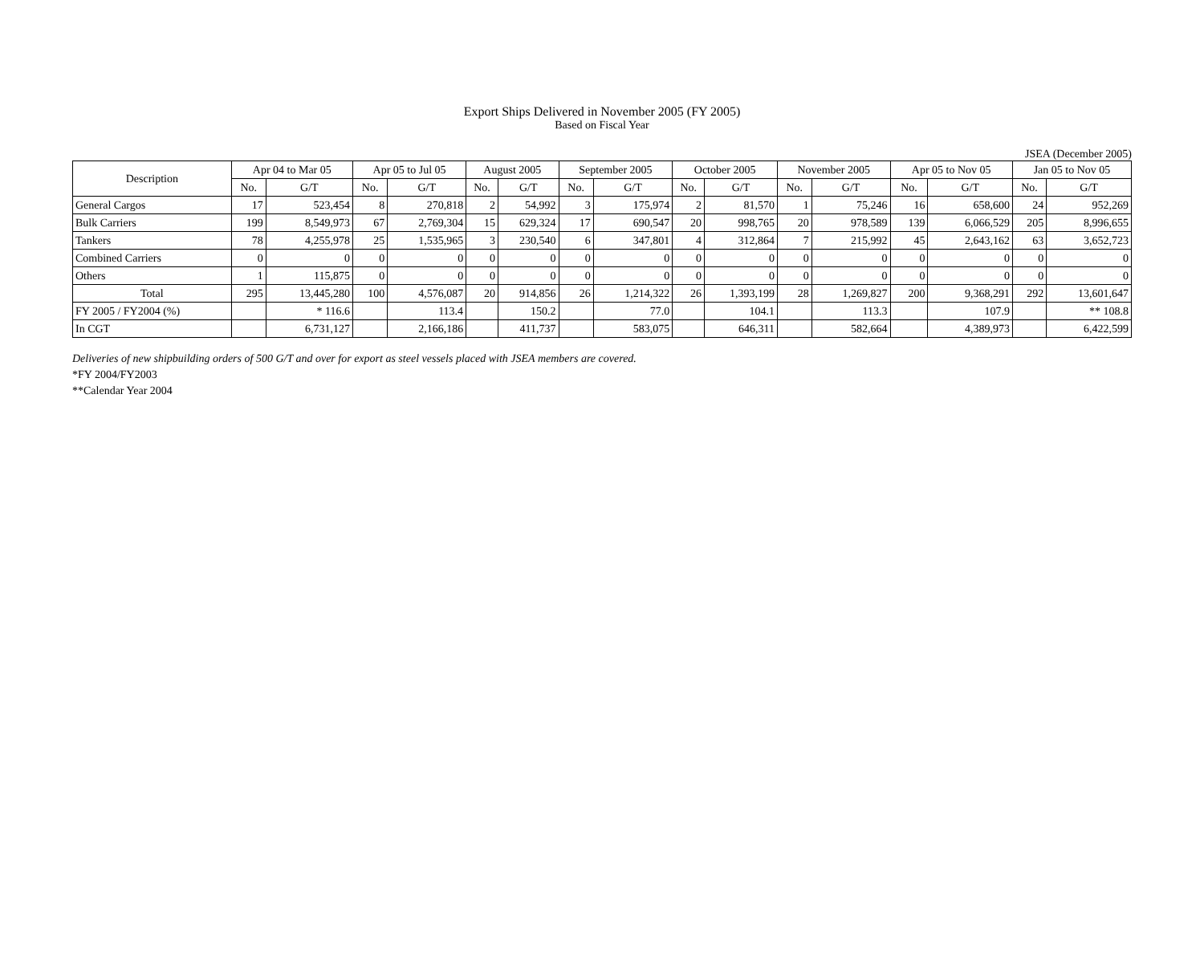Export Ships Delivered in November 2005 (FY 2005)
Based on Fiscal Year
JSEA (December 2005)
| Description | Apr 04 to Mar 05 | | Apr 05 to Jul 05 | | August 2005 | | September 2005 | | October 2005 | | November 2005 | | Apr 05 to Nov 05 | | Jan 05 to Nov 05 | |
| --- | --- | --- | --- | --- | --- | --- | --- | --- | --- | --- | --- | --- | --- | --- | --- | --- |
| | No. | G/T | No. | G/T | No. | G/T | No. | G/T | No. | G/T | No. | G/T | No. | G/T | No. | G/T |
| General Cargos | 17 | 523,454 | 8 | 270,818 | 2 | 54,992 | 3 | 175,974 | 2 | 81,570 | 1 | 75,246 | 16 | 658,600 | 24 | 952,269 |
| Bulk Carriers | 199 | 8,549,973 | 67 | 2,769,304 | 15 | 629,324 | 17 | 690,547 | 20 | 998,765 | 20 | 978,589 | 139 | 6,066,529 | 205 | 8,996,655 |
| Tankers | 78 | 4,255,978 | 25 | 1,535,965 | 3 | 230,540 | 6 | 347,801 | 4 | 312,864 | 7 | 215,992 | 45 | 2,643,162 | 63 | 3,652,723 |
| Combined Carriers | 0 | 0 | 0 | 0 | 0 | 0 | 0 | 0 | 0 | 0 | 0 | 0 | 0 | 0 | 0 | 0 |
| Others | 1 | 115,875 | 0 | 0 | 0 | 0 | 0 | 0 | 0 | 0 | 0 | 0 | 0 | 0 | 0 | 0 |
| Total | 295 | 13,445,280 | 100 | 4,576,087 | 20 | 914,856 | 26 | 1,214,322 | 26 | 1,393,199 | 28 | 1,269,827 | 200 | 9,368,291 | 292 | 13,601,647 |
| FY 2005 / FY2004 (%) | | * 116.6 | | 113.4 | | 150.2 | | 77.0 | | 104.1 | | 113.3 | | 107.9 | | ** 108.8 |
| In CGT | | 6,731,127 | | 2,166,186 | | 411,737 | | 583,075 | | 646,311 | | 582,664 | | 4,389,973 | | 6,422,599 |
Deliveries of new shipbuilding orders of 500 G/T and over for export as steel vessels placed with JSEA members are covered.
*FY 2004/FY2003
**Calendar Year 2004